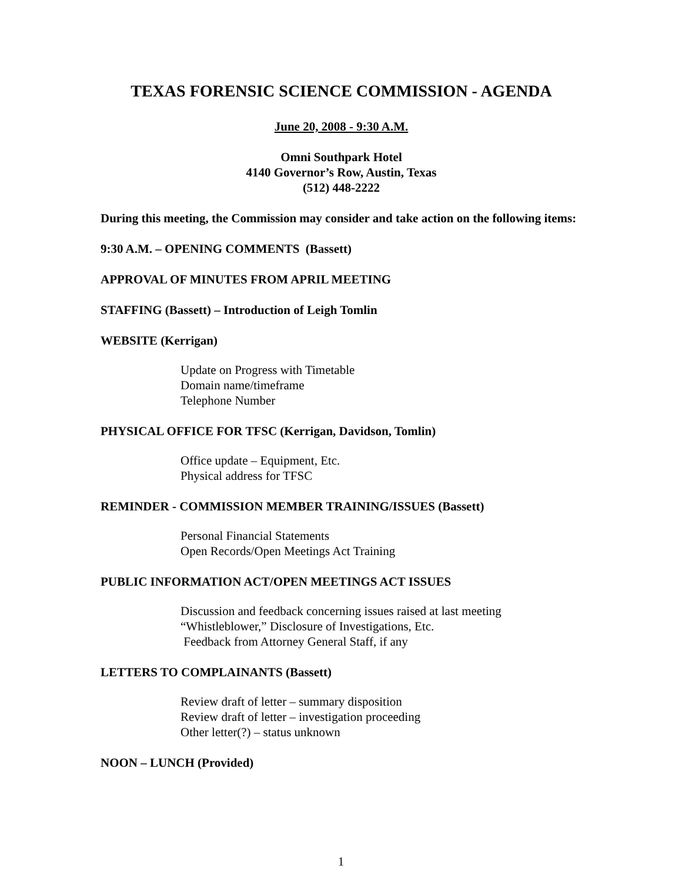TEXAS FORENSIC SCIENCE COMMISSION - AGENDA
June 20, 2008 - 9:30 A.M.
Omni Southpark Hotel
4140 Governor’s Row, Austin, Texas
(512) 448-2222
During this meeting, the Commission may consider and take action on the following items:
9:30 A.M. – OPENING COMMENTS (Bassett)
APPROVAL OF MINUTES FROM APRIL MEETING
STAFFING (Bassett) – Introduction of Leigh Tomlin
WEBSITE (Kerrigan)
Update on Progress with Timetable
Domain name/timeframe
Telephone Number
PHYSICAL OFFICE FOR TFSC (Kerrigan, Davidson, Tomlin)
Office update – Equipment, Etc.
Physical address for TFSC
REMINDER - COMMISSION MEMBER TRAINING/ISSUES (Bassett)
Personal Financial Statements
Open Records/Open Meetings Act Training
PUBLIC INFORMATION ACT/OPEN MEETINGS ACT ISSUES
Discussion and feedback concerning issues raised at last meeting
“Whistleblower,” Disclosure of Investigations, Etc.
Feedback from Attorney General Staff, if any
LETTERS TO COMPLAINANTS (Bassett)
Review draft of letter – summary disposition
Review draft of letter – investigation proceeding
Other letter(?) – status unknown
NOON – LUNCH (Provided)
1